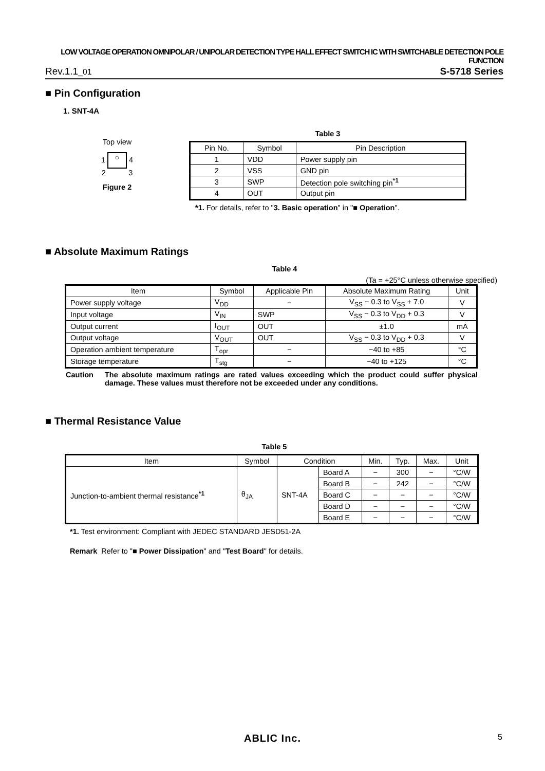LOW VOLTAGE OPERATION OMNIPOLAR / UNIPOLAR DETECTION TYPE HALL EFFECT SWITCH IC WITH SWITCHABLE DETECTION POLE FUNCTION
Rev.1.1_01 S-5718 Series
■ Pin Configuration
1. SNT-4A
Top view
1 ○ 4
2 3
Figure 2
Table 3
| Pin No. | Symbol | Pin Description |
| --- | --- | --- |
| 1 | VDD | Power supply pin |
| 2 | VSS | GND pin |
| 3 | SWP | Detection pole switching pin<sup>*1</sup> |
| 4 | OUT | Output pin |
*1. For details, refer to "3. Basic operation" in "■ Operation".
■ Absolute Maximum Ratings
Table 4
(Ta = +25°C unless otherwise specified)
| Item | Symbol | Applicable Pin | Absolute Maximum Rating | Unit |
| --- | --- | --- | --- | --- |
| Power supply voltage | V<sub>DD</sub> | − | V<sub>SS</sub> − 0.3 to V<sub>SS</sub> + 7.0 | V |
| Input voltage | V<sub>IN</sub> | SWP | V<sub>SS</sub> − 0.3 to V<sub>DD</sub> + 0.3 | V |
| Output current | I<sub>OUT</sub> | OUT | ±1.0 | mA |
| Output voltage | V<sub>OUT</sub> | OUT | V<sub>SS</sub> − 0.3 to V<sub>DD</sub> + 0.3 | V |
| Operation ambient temperature | T<sub>opr</sub> | − | −40 to +85 | °C |
| Storage temperature | T<sub>stg</sub> | − | −40 to +125 | °C |
Caution The absolute maximum ratings are rated values exceeding which the product could suffer physical damage. These values must therefore not be exceeded under any conditions.
■ Thermal Resistance Value
Table 5
| Item | Symbol | Condition | | Min. | Typ. | Max. | Unit |
| --- | --- | --- | --- | --- | --- | --- | --- |
| Junction-to-ambient thermal resistance<sup>*1</sup> | θ<sub>JA</sub> | SNT-4A | Board A | − | 300 | − | °C/W |
| | | | Board B | − | 242 | − | °C/W |
| | | | Board C | − | − | − | °C/W |
| | | | Board D | − | − | − | °C/W |
| | | | Board E | − | − | − | °C/W |
*1. Test environment: Compliant with JEDEC STANDARD JESD51-2A
Remark Refer to "■ Power Dissipation" and "Test Board" for details.
ABLIC Inc. 5